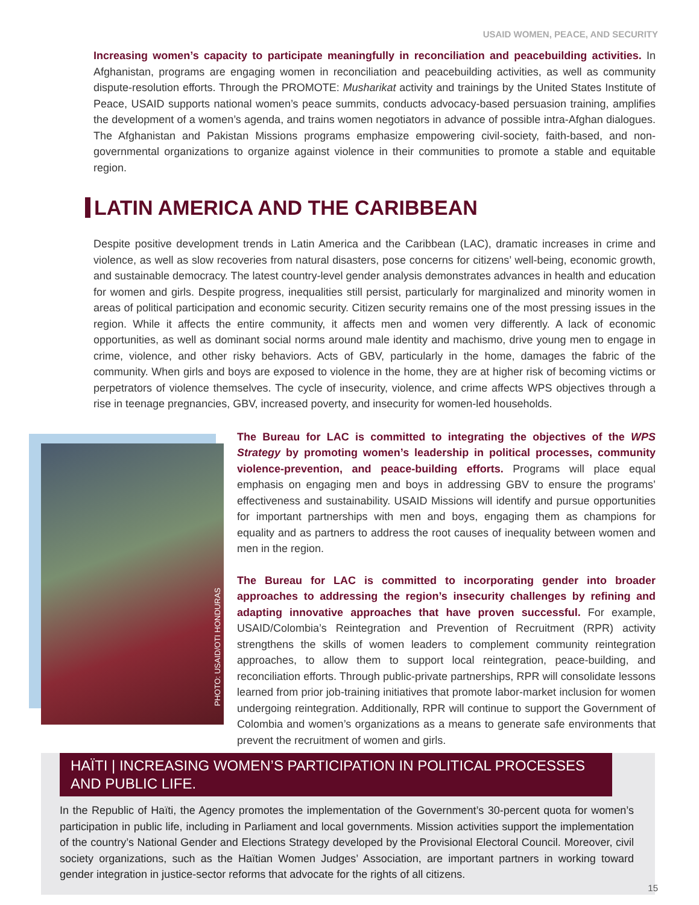USAID WOMEN, PEACE, AND SECURITY
Increasing women’s capacity to participate meaningfully in reconciliation and peacebuilding activities. In Afghanistan, programs are engaging women in reconciliation and peacebuilding activities, as well as community dispute-resolution efforts. Through the PROMOTE: Musharikat activity and trainings by the United States Institute of Peace, USAID supports national women’s peace summits, conducts advocacy-based persuasion training, amplifies the development of a women’s agenda, and trains women negotiators in advance of possible intra-Afghan dialogues. The Afghanistan and Pakistan Missions programs emphasize empowering civil-society, faith-based, and non-governmental organizations to organize against violence in their communities to promote a stable and equitable region.
LATIN AMERICA AND THE CARIBBEAN
Despite positive development trends in Latin America and the Caribbean (LAC), dramatic increases in crime and violence, as well as slow recoveries from natural disasters, pose concerns for citizens’ well-being, economic growth, and sustainable democracy. The latest country-level gender analysis demonstrates advances in health and education for women and girls. Despite progress, inequalities still persist, particularly for marginalized and minority women in areas of political participation and economic security. Citizen security remains one of the most pressing issues in the region. While it affects the entire community, it affects men and women very differently. A lack of economic opportunities, as well as dominant social norms around male identity and machismo, drive young men to engage in crime, violence, and other risky behaviors. Acts of GBV, particularly in the home, damages the fabric of the community. When girls and boys are exposed to violence in the home, they are at higher risk of becoming victims or perpetrators of violence themselves. The cycle of insecurity, violence, and crime affects WPS objectives through a rise in teenage pregnancies, GBV, increased poverty, and insecurity for women-led households.
PHOTO: USAID/OTI HONDURAS
The Bureau for LAC is committed to integrating the objectives of the WPS Strategy by promoting women’s leadership in political processes, community violence-prevention, and peace-building efforts. Programs will place equal emphasis on engaging men and boys in addressing GBV to ensure the programs’ effectiveness and sustainability. USAID Missions will identify and pursue opportunities for important partnerships with men and boys, engaging them as champions for equality and as partners to address the root causes of inequality between women and men in the region.
The Bureau for LAC is committed to incorporating gender into broader approaches to addressing the region’s insecurity challenges by refining and adapting innovative approaches that have proven successful. For example, USAID/Colombia’s Reintegration and Prevention of Recruitment (RPR) activity strengthens the skills of women leaders to complement community reintegration approaches, to allow them to support local reintegration, peace-building, and reconciliation efforts. Through public-private partnerships, RPR will consolidate lessons learned from prior job-training initiatives that promote labor-market inclusion for women undergoing reintegration. Additionally, RPR will continue to support the Government of Colombia and women’s organizations as a means to generate safe environments that prevent the recruitment of women and girls.
HAÏTI | INCREASING WOMEN’S PARTICIPATION IN POLITICAL PROCESSES AND PUBLIC LIFE.
In the Republic of Haïti, the Agency promotes the implementation of the Government’s 30-percent quota for women’s participation in public life, including in Parliament and local governments. Mission activities support the implementation of the country’s National Gender and Elections Strategy developed by the Provisional Electoral Council. Moreover, civil society organizations, such as the Haïtian Women Judges’ Association, are important partners in working toward gender integration in justice-sector reforms that advocate for the rights of all citizens.
15